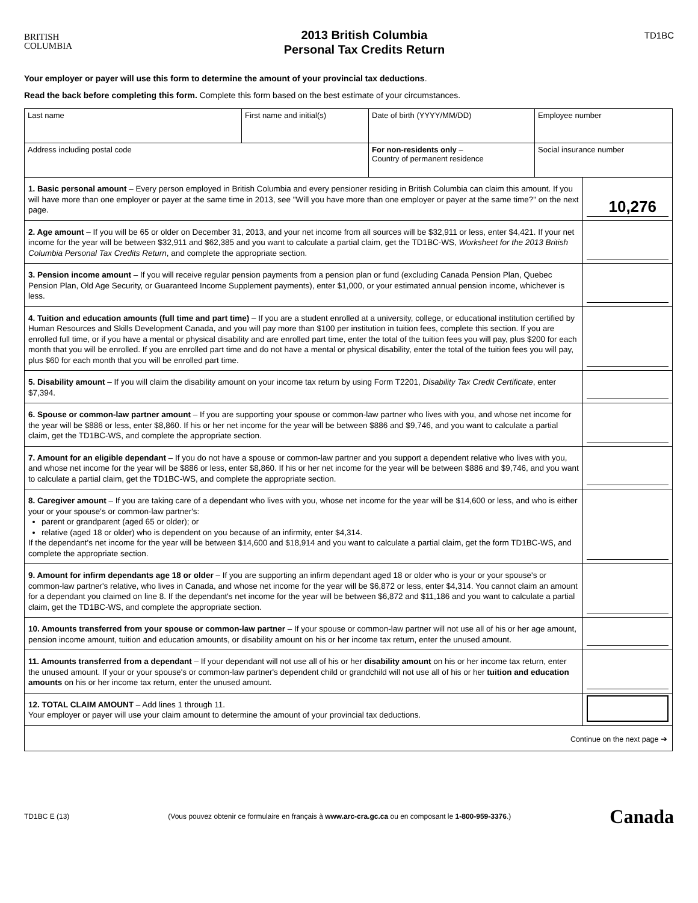BRITISH
COLUMBIA
2013 British Columbia
Personal Tax Credits Return
TD1BC
Your employer or payer will use this form to determine the amount of your provincial tax deductions.
Read the back before completing this form. Complete this form based on the best estimate of your circumstances.
| Last name | First name and initial(s) | Date of birth (YYYY/MM/DD) | Employee number |
| Address including postal code | | For non-residents only – Country of permanent residence | Social insurance number |
1. Basic personal amount – Every person employed in British Columbia and every pensioner residing in British Columbia can claim this amount. If you will have more than one employer or payer at the same time in 2013, see "Will you have more than one employer or payer at the same time?" on the next page.
10,276
2. Age amount – If you will be 65 or older on December 31, 2013, and your net income from all sources will be $32,911 or less, enter $4,421. If your net income for the year will be between $32,911 and $62,385 and you want to calculate a partial claim, get the TD1BC-WS, Worksheet for the 2013 British Columbia Personal Tax Credits Return, and complete the appropriate section.
3. Pension income amount – If you will receive regular pension payments from a pension plan or fund (excluding Canada Pension Plan, Quebec Pension Plan, Old Age Security, or Guaranteed Income Supplement payments), enter $1,000, or your estimated annual pension income, whichever is less.
4. Tuition and education amounts (full time and part time) – If you are a student enrolled at a university, college, or educational institution certified by Human Resources and Skills Development Canada, and you will pay more than $100 per institution in tuition fees, complete this section. If you are enrolled full time, or if you have a mental or physical disability and are enrolled part time, enter the total of the tuition fees you will pay, plus $200 for each month that you will be enrolled. If you are enrolled part time and do not have a mental or physical disability, enter the total of the tuition fees you will pay, plus $60 for each month that you will be enrolled part time.
5. Disability amount – If you will claim the disability amount on your income tax return by using Form T2201, Disability Tax Credit Certificate, enter $7,394.
6. Spouse or common-law partner amount – If you are supporting your spouse or common-law partner who lives with you, and whose net income for the year will be $886 or less, enter $8,860. If his or her net income for the year will be between $886 and $9,746, and you want to calculate a partial claim, get the TD1BC-WS, and complete the appropriate section.
7. Amount for an eligible dependant – If you do not have a spouse or common-law partner and you support a dependent relative who lives with you, and whose net income for the year will be $886 or less, enter $8,860. If his or her net income for the year will be between $886 and $9,746, and you want to calculate a partial claim, get the TD1BC-WS, and complete the appropriate section.
8. Caregiver amount – If you are taking care of a dependant who lives with you, whose net income for the year will be $14,600 or less, and who is either your or your spouse's or common-law partner's:
parent or grandparent (aged 65 or older); or
relative (aged 18 or older) who is dependent on you because of an infirmity, enter $4,314.
If the dependant's net income for the year will be between $14,600 and $18,914 and you want to calculate a partial claim, get the form TD1BC-WS, and complete the appropriate section.
9. Amount for infirm dependants age 18 or older – If you are supporting an infirm dependant aged 18 or older who is your or your spouse's or common-law partner's relative, who lives in Canada, and whose net income for the year will be $6,872 or less, enter $4,314. You cannot claim an amount for a dependant you claimed on line 8. If the dependant's net income for the year will be between $6,872 and $11,186 and you want to calculate a partial claim, get the TD1BC-WS, and complete the appropriate section.
10. Amounts transferred from your spouse or common-law partner – If your spouse or common-law partner will not use all of his or her age amount, pension income amount, tuition and education amounts, or disability amount on his or her income tax return, enter the unused amount.
11. Amounts transferred from a dependant – If your dependant will not use all of his or her disability amount on his or her income tax return, enter the unused amount. If your or your spouse's or common-law partner's dependent child or grandchild will not use all of his or her tuition and education amounts on his or her income tax return, enter the unused amount.
12. TOTAL CLAIM AMOUNT – Add lines 1 through 11.
Your employer or payer will use your claim amount to determine the amount of your provincial tax deductions.
Continue on the next page ➔
TD1BC E (13) (Vous pouvez obtenir ce formulaire en français à www.arc-cra.gc.ca ou en composant le 1-800-959-3376.) Canada